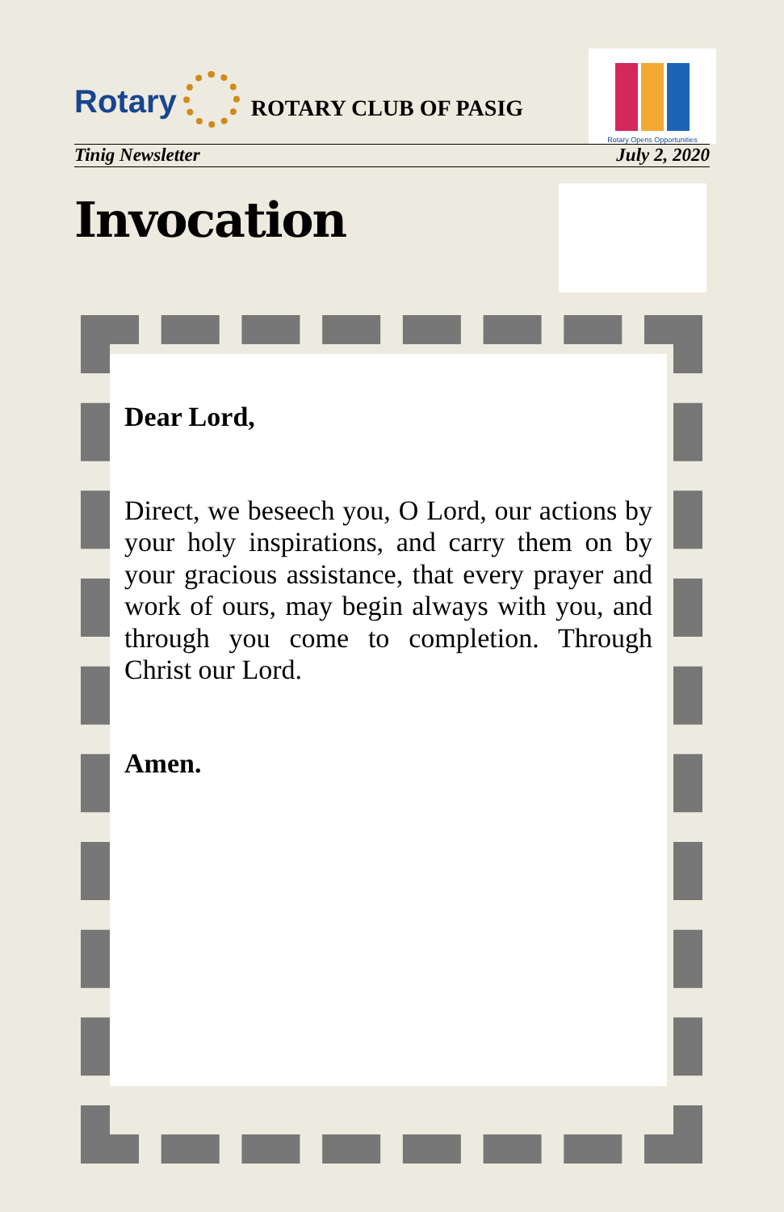Rotary
ROTARY CLUB OF PASIG
Rotary Opens Opportunities
Tinig Newsletter July 2, 2020
Invocation
Dear Lord,
Direct, we beseech you, O Lord, our actions by your holy inspirations, and carry them on by your gracious assistance, that every prayer and work of ours, may begin always with you, and through you come to completion. Through Christ our Lord.
Amen.